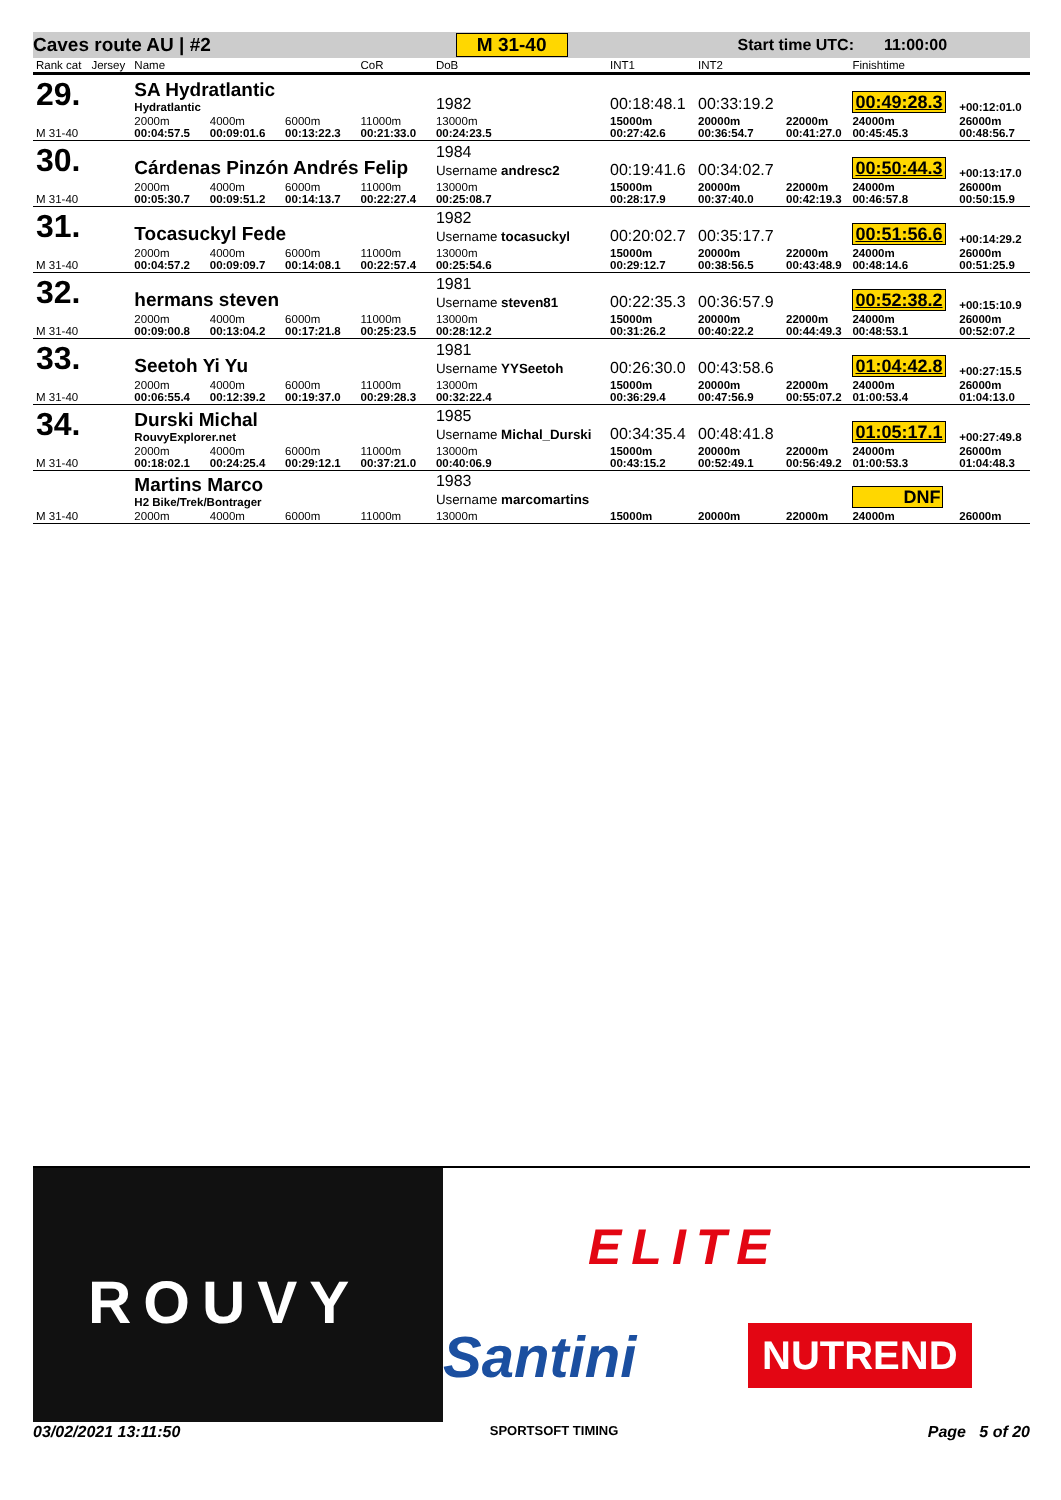Caves route AU | #2 M 31-40 Start time UTC: 11:00:00
| Rank cat | Jersey | Name | | | CoR | DoB | INT1 | INT2 | | Finishtime | |
| 29. | | SA Hydratlantic Hydratlantic | | | | 1982 | 00:18:48.1 | 00:33:19.2 | | 00:49:28.3 | +00:12:01.0 |
| M 31-40 | | 2000m 00:04:57.5 | 4000m 00:09:01.6 | 6000m 00:13:22.3 | 11000m 00:21:33.0 | 13000m 00:24:23.5 | 15000m 00:27:42.6 | 20000m 00:36:54.7 | 22000m 00:41:27.0 | 24000m 00:45:45.3 | 26000m 00:48:56.7 |
| 30. | | Cárdenas Pinzón Andrés Felip | | | | 1984 Username andresc2 | 00:19:41.6 | 00:34:02.7 | | 00:50:44.3 | +00:13:17.0 |
| M 31-40 | | 2000m 00:05:30.7 | 4000m 00:09:51.2 | 6000m 00:14:13.7 | 11000m 00:22:27.4 | 13000m 00:25:08.7 | 15000m 00:28:17.9 | 20000m 00:37:40.0 | 22000m 00:42:19.3 | 24000m 00:46:57.8 | 26000m 00:50:15.9 |
| 31. | | Tocasuckyl Fede | | | | 1982 Username tocasuckyl | 00:20:02.7 | 00:35:17.7 | | 00:51:56.6 | +00:14:29.2 |
| M 31-40 | | 2000m 00:04:57.2 | 4000m 00:09:09.7 | 6000m 00:14:08.1 | 11000m 00:22:57.4 | 13000m 00:25:54.6 | 15000m 00:29:12.7 | 20000m 00:38:56.5 | 22000m 00:43:48.9 | 24000m 00:48:14.6 | 26000m 00:51:25.9 |
| 32. | | hermans steven | | | | 1981 Username steven81 | 00:22:35.3 | 00:36:57.9 | | 00:52:38.2 | +00:15:10.9 |
| M 31-40 | | 2000m 00:09:00.8 | 4000m 00:13:04.2 | 6000m 00:17:21.8 | 11000m 00:25:23.5 | 13000m 00:28:12.2 | 15000m 00:31:26.2 | 20000m 00:40:22.2 | 22000m 00:44:49.3 | 24000m 00:48:53.1 | 26000m 00:52:07.2 |
| 33. | | Seetoh Yi Yu | | | | 1981 Username YYSeetoh | 00:26:30.0 | 00:43:58.6 | | 01:04:42.8 | +00:27:15.5 |
| M 31-40 | | 2000m 00:06:55.4 | 4000m 00:12:39.2 | 6000m 00:19:37.0 | 11000m 00:29:28.3 | 13000m 00:32:22.4 | 15000m 00:36:29.4 | 20000m 00:47:56.9 | 22000m 00:55:07.2 | 24000m 01:00:53.4 | 26000m 01:04:13.0 |
| 34. | | Durski Michal RouvyExplorer.net | | | | 1985 Username Michal_Durski | 00:34:35.4 | 00:48:41.8 | | 01:05:17.1 | +00:27:49.8 |
| M 31-40 | | 2000m 00:18:02.1 | 4000m 00:24:25.4 | 6000m 00:29:12.1 | 11000m 00:37:21.0 | 13000m 00:40:06.9 | 15000m 00:43:15.2 | 20000m 00:52:49.1 | 22000m 00:56:49.2 | 24000m 01:00:53.3 | 26000m 01:04:48.3 |
| | | Martins Marco H2 Bike/Trek/Bontrager | | | | 1983 Username marcomartins | | | | DNF | |
| M 31-40 | | 2000m | 4000m | 6000m | 11000m | 13000m | 15000m | 20000m | 22000m | 24000m | 26000m |
ROUVY
ELITE
Santini NUTREND
03/02/2021 13:11:50 SPORTSOFT TIMING Page 5 of 20